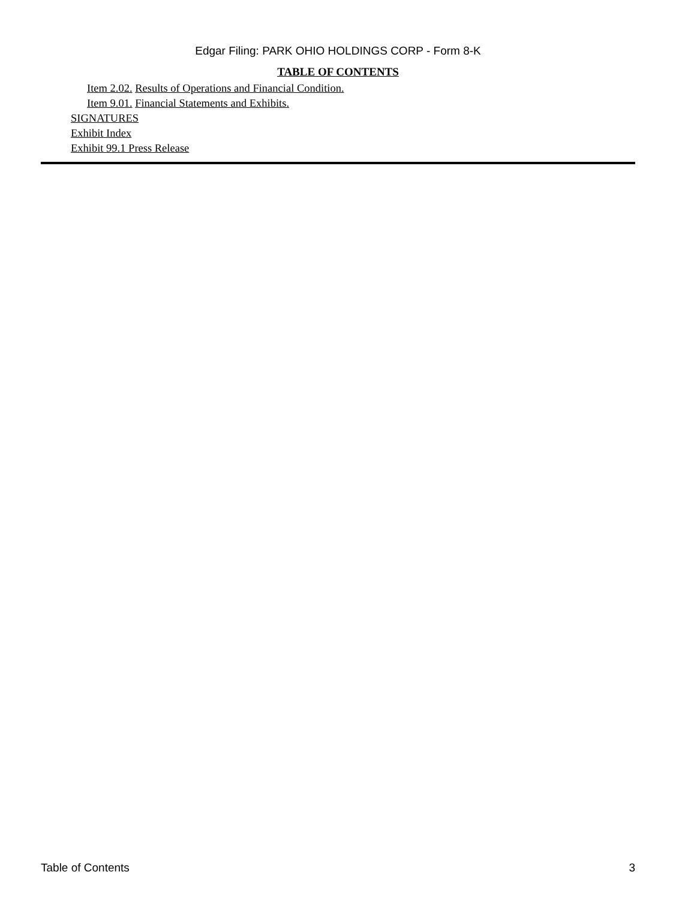Edgar Filing: PARK OHIO HOLDINGS CORP - Form 8-K
TABLE OF CONTENTS
Item 2.02. Results of Operations and Financial Condition.
Item 9.01. Financial Statements and Exhibits.
SIGNATURES
Exhibit Index
Exhibit 99.1 Press Release
Table of Contents 3